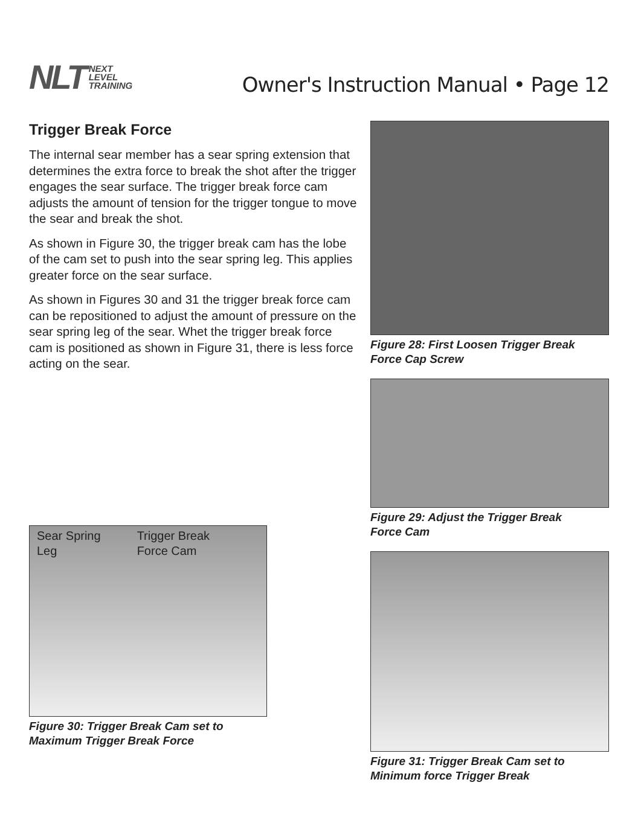NLT NEXT
LEVEL
TRAINING
Owner's Instruction Manual • Page 12
Trigger Break Force
The internal sear member has a sear spring extension that determines the extra force to break the shot after the trigger engages the sear surface. The trigger break force cam adjusts the amount of tension for the trigger tongue to move the sear and break the shot.
As shown in Figure 30, the trigger break cam has the lobe of the cam set to push into the sear spring leg. This applies greater force on the sear surface.
As shown in Figures 30 and 31 the trigger break force cam can be repositioned to adjust the amount of pressure on the sear spring leg of the sear. Whet the trigger break force cam is positioned as shown in Figure 31, there is less force acting on the sear.
Sear Spring
Leg Trigger Break
Force Cam
Figure 30: Trigger Break Cam set to
Maximum Trigger Break Force
Figure 28: First Loosen Trigger Break
Force Cap Screw
Figure 29: Adjust the Trigger Break
Force Cam
Figure 31: Trigger Break Cam set to
Minimum force Trigger Break